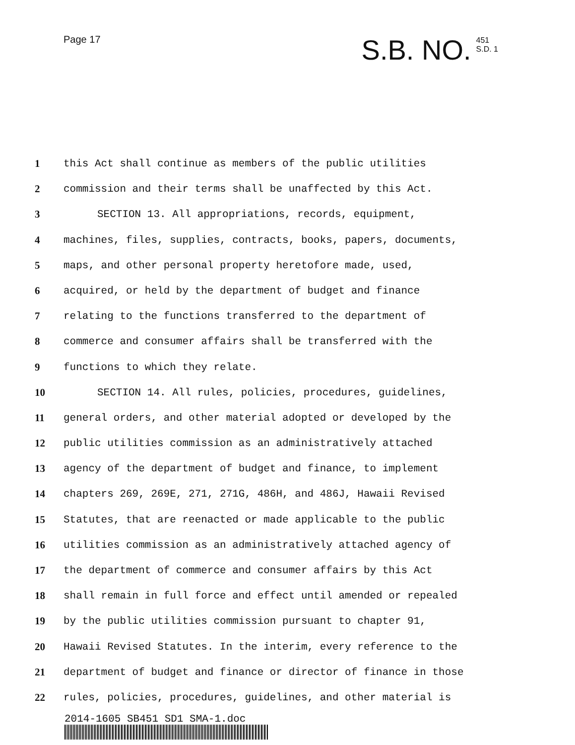Page 17
S.B. NO.
451
S.D. 1
1 this Act shall continue as members of the public utilities
2 commission and their terms shall be unaffected by this Act.
3 SECTION 13. All appropriations, records, equipment,
4 machines, files, supplies, contracts, books, papers, documents,
5 maps, and other personal property heretofore made, used,
6 acquired, or held by the department of budget and finance
7 relating to the functions transferred to the department of
8 commerce and consumer affairs shall be transferred with the
9 functions to which they relate.
10 SECTION 14. All rules, policies, procedures, guidelines,
11 general orders, and other material adopted or developed by the
12 public utilities commission as an administratively attached
13 agency of the department of budget and finance, to implement
14 chapters 269, 269E, 271, 271G, 486H, and 486J, Hawaii Revised
15 Statutes, that are reenacted or made applicable to the public
16 utilities commission as an administratively attached agency of
17 the department of commerce and consumer affairs by this Act
18 shall remain in full force and effect until amended or repealed
19 by the public utilities commission pursuant to chapter 91,
20 Hawaii Revised Statutes. In the interim, every reference to the
21 department of budget and finance or director of finance in those
22 rules, policies, procedures, guidelines, and other material is
2014-1605 SB451 SD1 SMA-1.doc